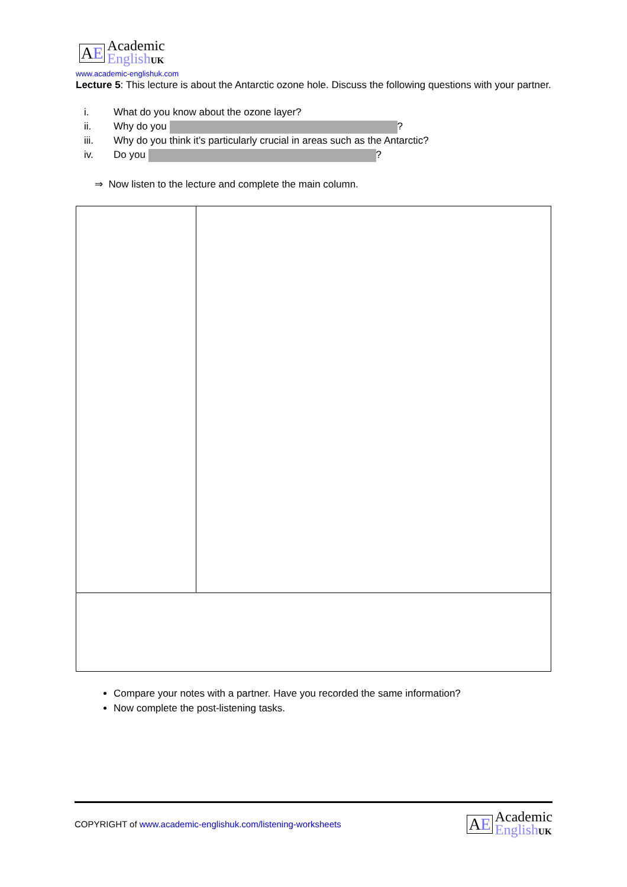AE
Academic
English UK
www.academic-englishuk.com
Lecture 5: This lecture is about the Antarctic ozone hole. Discuss the following questions with your partner.
i. What do you know about the ozone layer?
ii. Why do you ?
iii. Why do you think it’s particularly crucial in areas such as the Antarctic?
iv. Do you ?
⇒ Now listen to the lecture and complete the main column.
Compare your notes with a partner. Have you recorded the same information?
Now complete the post-listening tasks.
COPYRIGHT of www.academic-englishuk.com/listening-worksheets
AE
Academic
English UK